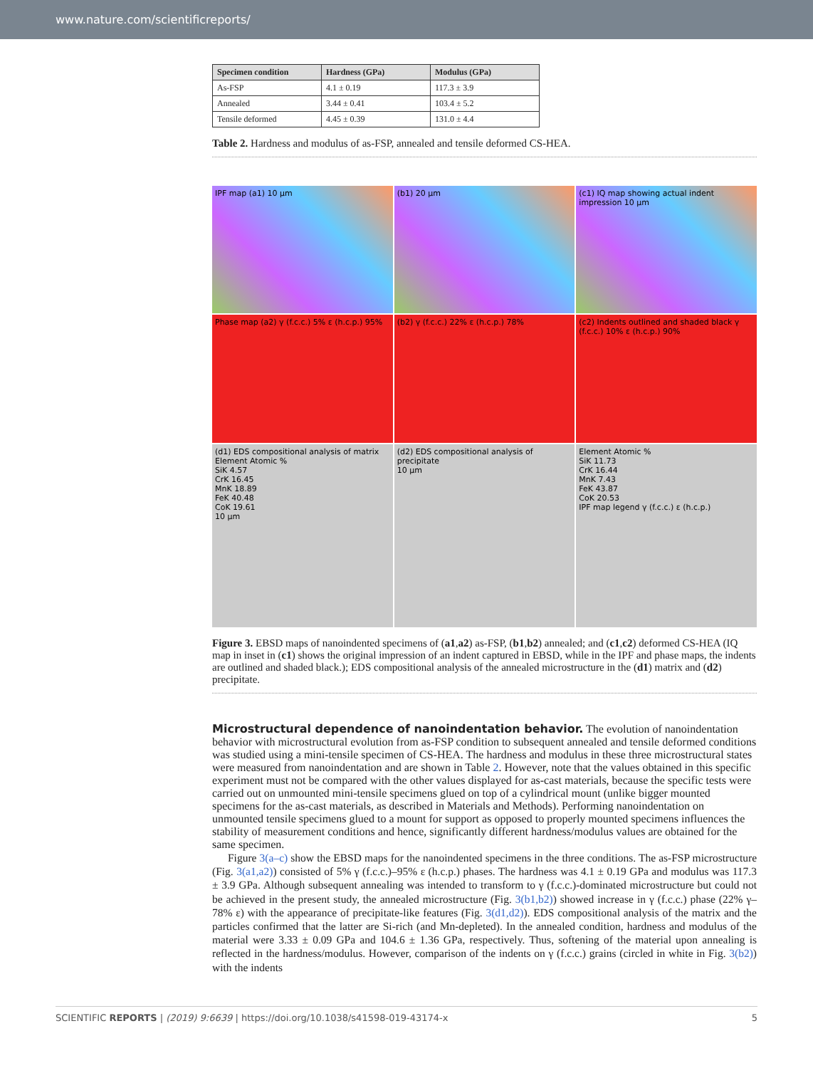www.nature.com/scientificreports/
| Specimen condition | Hardness (GPa) | Modulus (GPa) |
| --- | --- | --- |
| As-FSP | 4.1 ± 0.19 | 117.3 ± 3.9 |
| Annealed | 3.44 ± 0.41 | 103.4 ± 5.2 |
| Tensile deformed | 4.45 ± 0.39 | 131.0 ± 4.4 |
Table 2. Hardness and modulus of as-FSP, annealed and tensile deformed CS-HEA.
IPF map (a1) 10 µm
(b1) 20 µm
(c1) IQ map showing actual indent impression 10 µm
Phase map (a2) γ (f.c.c.) 5% ε (h.c.p.) 95%
(b2) γ (f.c.c.) 22% ε (h.c.p.) 78%
(c2) Indents outlined and shaded black γ (f.c.c.) 10% ε (h.c.p.) 90%
(d1) EDS compositional analysis of matrix
Element Atomic %
SiK 4.57
CrK 16.45
MnK 18.89
FeK 40.48
CoK 19.61
10 µm
(d2) EDS compositional analysis of precipitate
10 µm
Element Atomic %
SiK 11.73
CrK 16.44
MnK 7.43
FeK 43.87
CoK 20.53
IPF map legend γ (f.c.c.) ε (h.c.p.)
Figure 3. EBSD maps of nanoindented specimens of (a1,a2) as-FSP, (b1,b2) annealed; and (c1,c2) deformed CS-HEA (IQ map in inset in (c1) shows the original impression of an indent captured in EBSD, while in the IPF and phase maps, the indents are outlined and shaded black.); EDS compositional analysis of the annealed microstructure in the (d1) matrix and (d2) precipitate.
Microstructural dependence of nanoindentation behavior.
The evolution of nanoindentation behavior with microstructural evolution from as-FSP condition to subsequent annealed and tensile deformed conditions was studied using a mini-tensile specimen of CS-HEA. The hardness and modulus in these three microstructural states were measured from nanoindentation and are shown in Table 2. However, note that the values obtained in this specific experiment must not be compared with the other values displayed for as-cast materials, because the specific tests were carried out on unmounted mini-tensile specimens glued on top of a cylindrical mount (unlike bigger mounted specimens for the as-cast materials, as described in Materials and Methods). Performing nanoindentation on unmounted tensile specimens glued to a mount for support as opposed to properly mounted specimens influences the stability of measurement conditions and hence, significantly different hardness/modulus values are obtained for the same specimen.
Figure 3(a–c) show the EBSD maps for the nanoindented specimens in the three conditions. The as-FSP microstructure (Fig. 3(a1,a2)) consisted of 5% γ (f.c.c.)–95% ε (h.c.p.) phases. The hardness was 4.1 ± 0.19 GPa and modulus was 117.3 ± 3.9 GPa. Although subsequent annealing was intended to transform to γ (f.c.c.)-dominated microstructure but could not be achieved in the present study, the annealed microstructure (Fig. 3(b1,b2)) showed increase in γ (f.c.c.) phase (22% γ–78% ε) with the appearance of precipitate-like features (Fig. 3(d1,d2)). EDS compositional analysis of the matrix and the particles confirmed that the latter are Si-rich (and Mn-depleted). In the annealed condition, hardness and modulus of the material were 3.33 ± 0.09 GPa and 104.6 ± 1.36 GPa, respectively. Thus, softening of the material upon annealing is reflected in the hardness/modulus. However, comparison of the indents on γ (f.c.c.) grains (circled in white in Fig. 3(b2)) with the indents
SCIENTIFIC REPORTS | (2019) 9:6639 | https://doi.org/10.1038/s41598-019-43174-x 5